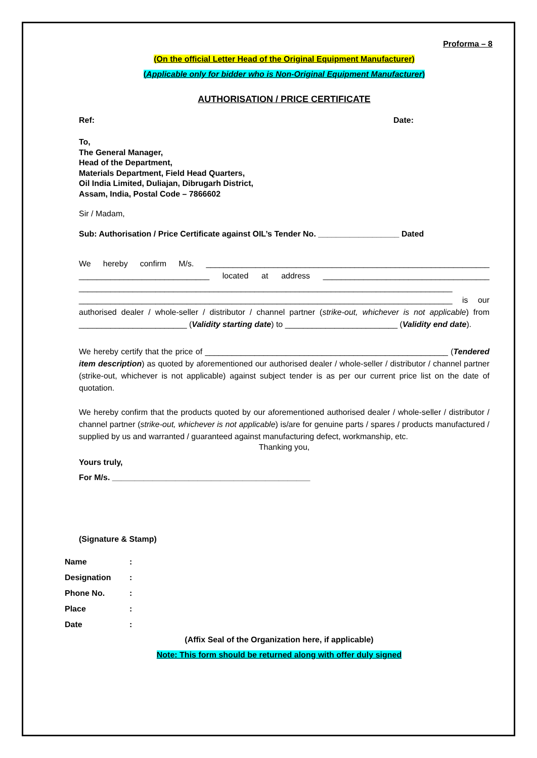Proforma – 8
(On the official Letter Head of the Original Equipment Manufacturer)
(Applicable only for bidder who is Non-Original Equipment Manufacturer)
AUTHORISATION / PRICE CERTIFICATE
Ref: Date:
To,
The General Manager,
Head of the Department,
Materials Department, Field Head Quarters,
Oil India Limited, Duliajan, Dibrugarh District,
Assam, India, Postal Code – 7866602
Sir / Madam,
Sub: Authorisation / Price Certificate against OIL’s Tender No. __________________ Dated
We hereby confirm M/s. _______________________________________________________________ _____________________________ located at address _____________________________________ ___________________________________________________________________________________ ___________________________________________________________________________________ is our authorised dealer / whole-seller / distributor / channel partner (strike-out, whichever is not applicable) from ________________________ (Validity starting date) to _________________________ (Validity end date).
We hereby certify that the price of ______________________________________________________ (Tendered item description) as quoted by aforementioned our authorised dealer / whole-seller / distributor / channel partner (strike-out, whichever is not applicable) against subject tender is as per our current price list on the date of quotation.
We hereby confirm that the products quoted by our aforementioned authorised dealer / whole-seller / distributor / channel partner (strike-out, whichever is not applicable) is/are for genuine parts / spares / products manufactured / supplied by us and warranted / guaranteed against manufacturing defect, workmanship, etc.
Thanking you,
Yours truly,
For M/s. ____________________________________________
(Signature & Stamp)
| Name | : |
| Designation | : |
| Phone No. | : |
| Place | : |
| Date | : |
(Affix Seal of the Organization here, if applicable)
Note: This form should be returned along with offer duly signed